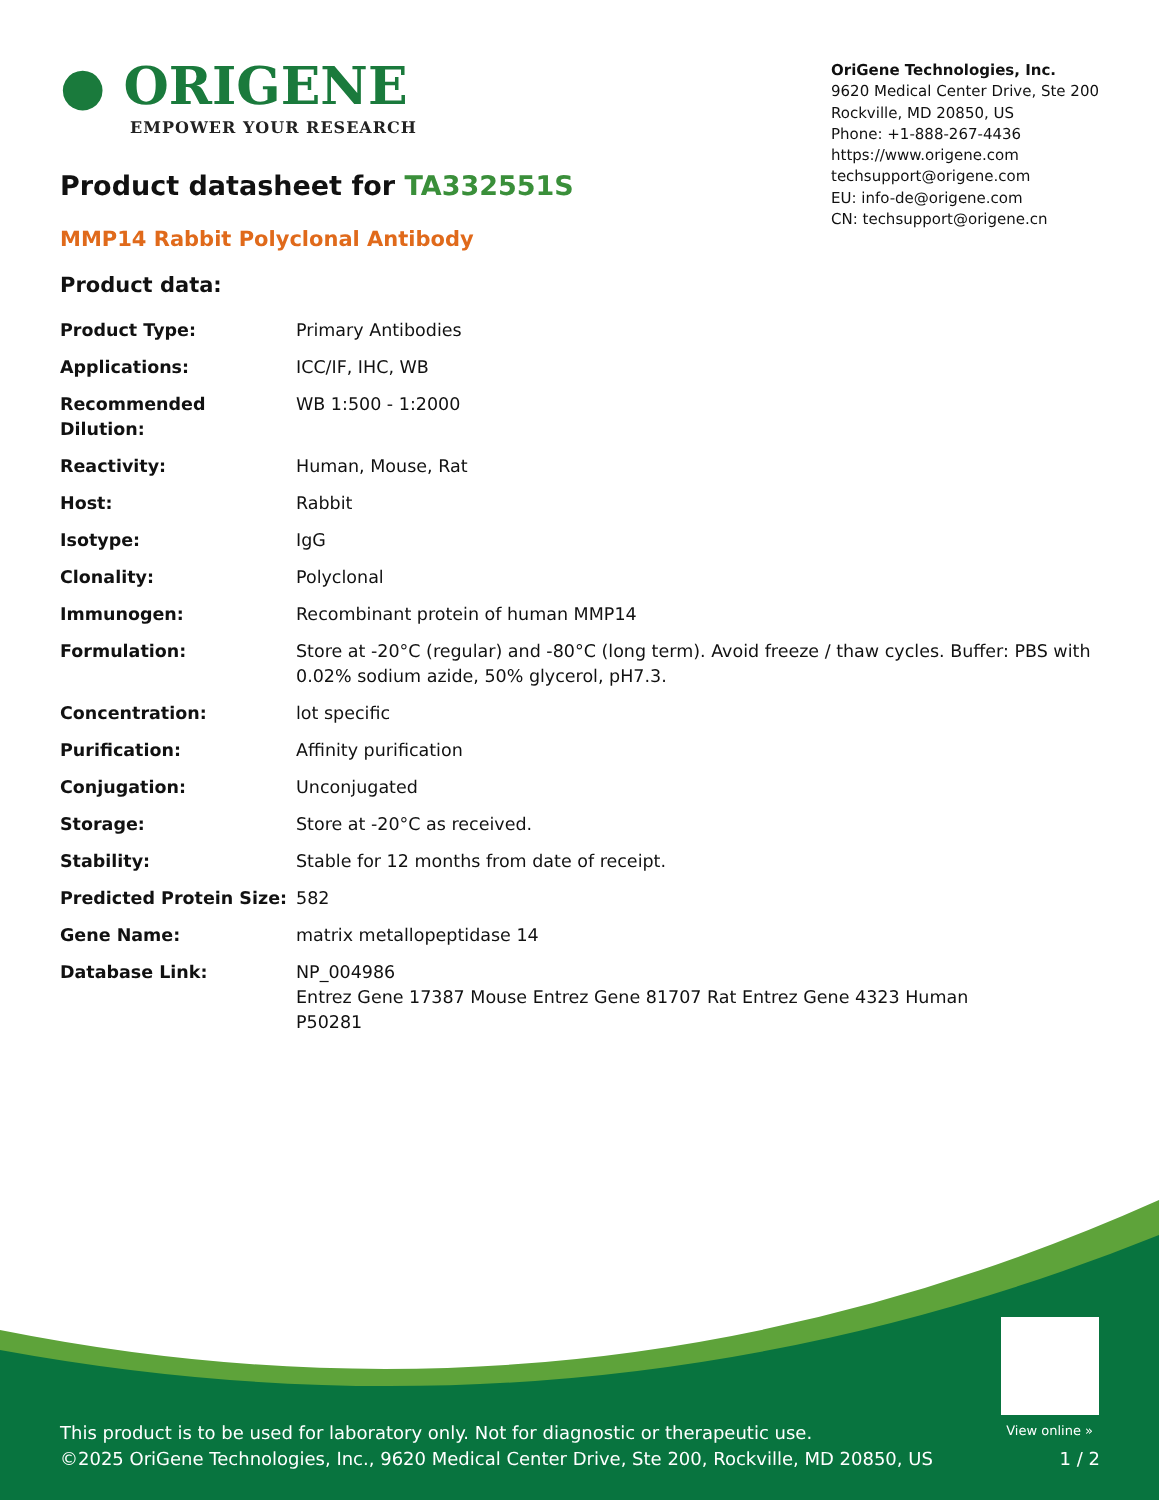● ORIGENE
EMPOWER YOUR RESEARCH
OriGene Technologies, Inc.
9620 Medical Center Drive, Ste 200
Rockville, MD 20850, US
Phone: +1-888-267-4436
https://www.origene.com
techsupport@origene.com
EU: info-de@origene.com
CN: techsupport@origene.cn
Product datasheet for TA332551S
MMP14 Rabbit Polyclonal Antibody
Product data:
| Product Type: | Primary Antibodies |
| Applications: | ICC/IF, IHC, WB |
| Recommended Dilution: | WB 1:500 - 1:2000 |
| Reactivity: | Human, Mouse, Rat |
| Host: | Rabbit |
| Isotype: | IgG |
| Clonality: | Polyclonal |
| Immunogen: | Recombinant protein of human MMP14 |
| Formulation: | Store at -20°C (regular) and -80°C (long term). Avoid freeze / thaw cycles. Buffer: PBS with 0.02% sodium azide, 50% glycerol, pH7.3. |
| Concentration: | lot specific |
| Purification: | Affinity purification |
| Conjugation: | Unconjugated |
| Storage: | Store at -20°C as received. |
| Stability: | Stable for 12 months from date of receipt. |
| Predicted Protein Size: | 582 |
| Gene Name: | matrix metallopeptidase 14 |
| Database Link: | NP_004986 Entrez Gene 17387 Mouse Entrez Gene 81707 Rat Entrez Gene 4323 Human P50281 |
View online »
This product is to be used for laboratory only. Not for diagnostic or therapeutic use.
©2025 OriGene Technologies, Inc., 9620 Medical Center Drive, Ste 200, Rockville, MD 20850, US
1 / 2